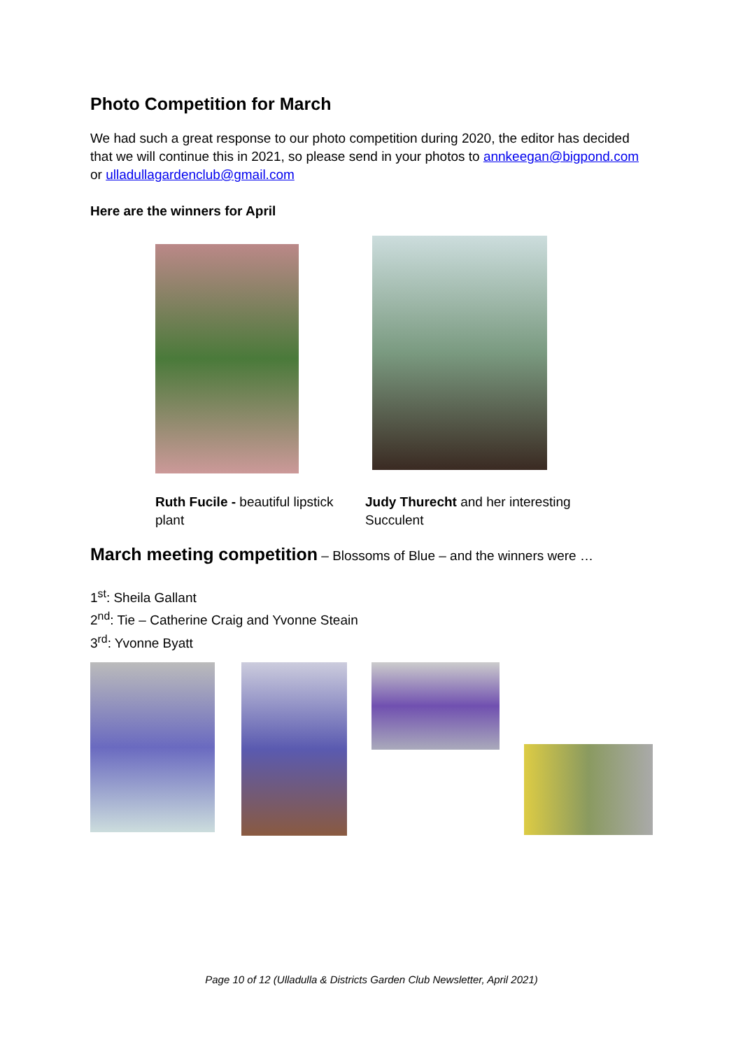Photo Competition for March
We had such a great response to our photo competition during 2020, the editor has decided that we will continue this in 2021, so please send in your photos to annkeegan@bigpond.com or ulladullagardenclub@gmail.com
Here are the winners for April
Ruth Fucile - beautiful lipstick plant
Judy Thurecht and her interesting Succulent
March meeting competition – Blossoms of Blue – and the winners were …
1<sup>st</sup>: Sheila Gallant
2<sup>nd</sup>: Tie – Catherine Craig and Yvonne Steain
3<sup>rd</sup>: Yvonne Byatt
Page 10 of 12 (Ulladulla & Districts Garden Club Newsletter, April 2021)